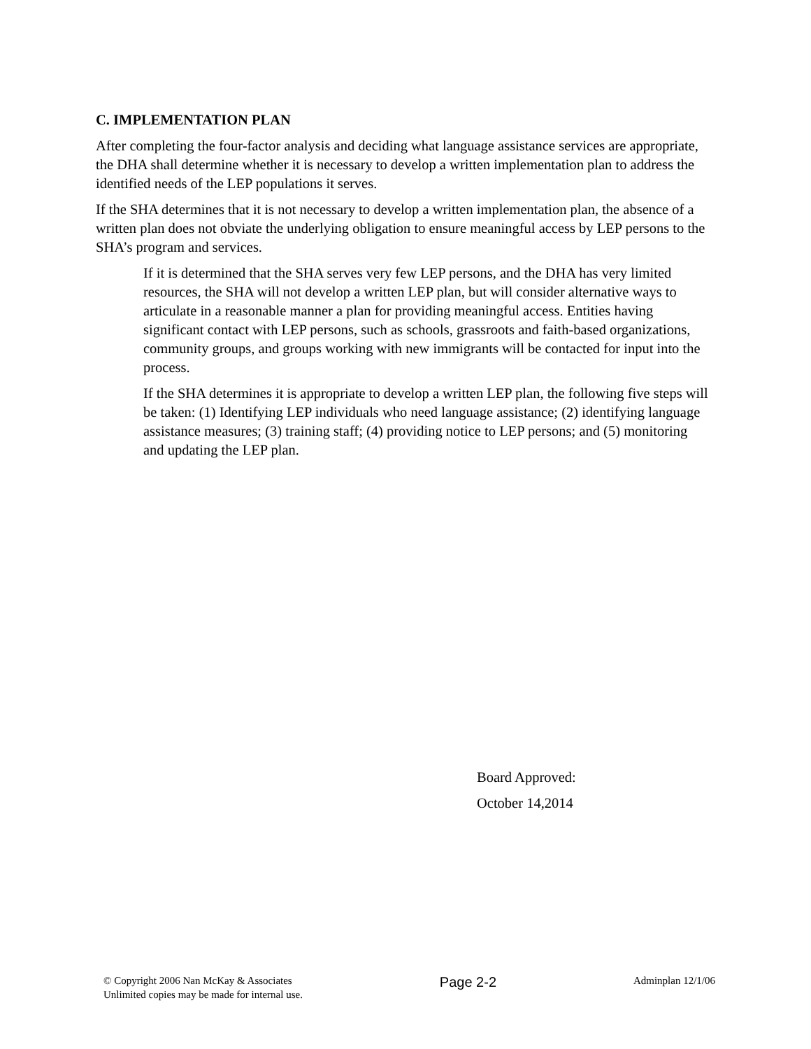C. IMPLEMENTATION PLAN
After completing the four-factor analysis and deciding what language assistance services are appropriate, the DHA shall determine whether it is necessary to develop a written implementation plan to address the identified needs of the LEP populations it serves.
If the SHA determines that it is not necessary to develop a written implementation plan, the absence of a written plan does not obviate the underlying obligation to ensure meaningful access by LEP persons to the SHA’s program and services.
If it is determined that the SHA serves very few LEP persons, and the DHA has very limited resources, the SHA will not develop a written LEP plan, but will consider alternative ways to articulate in a reasonable manner a plan for providing meaningful access. Entities having significant contact with LEP persons, such as schools, grassroots and faith-based organizations, community groups, and groups working with new immigrants will be contacted for input into the process.
If the SHA determines it is appropriate to develop a written LEP plan, the following five steps will be taken: (1) Identifying LEP individuals who need language assistance; (2) identifying language assistance measures; (3) training staff; (4) providing notice to LEP persons; and (5) monitoring and updating the LEP plan.
Board Approved:
October 14,2014
© Copyright 2006 Nan McKay & Associates
Unlimited copies may be made for internal use.
Page 2-2
Adminplan 12/1/06